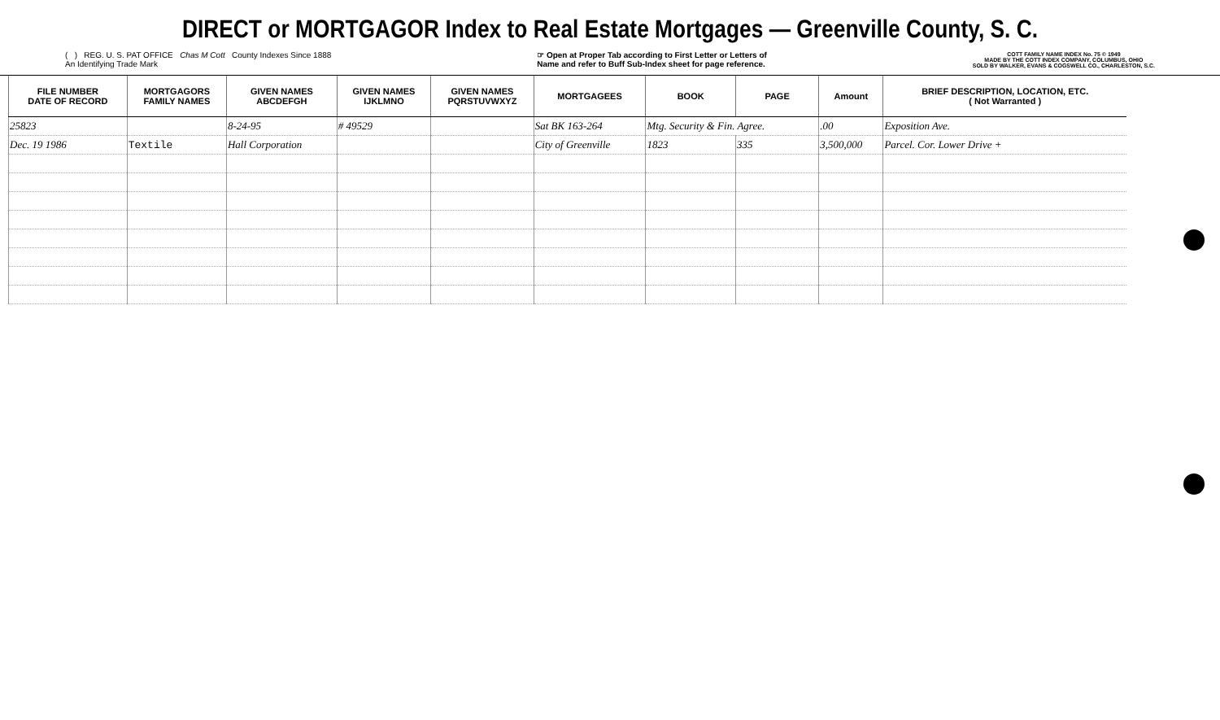DIRECT or MORTGAGOR Index to Real Estate Mortgages — Greenville County, S. C.
( ) REG. U. S. PAT OFFICE Chas M Cott County Indexes Since 1888
An Identifying Trade Mark
☞ Open at Proper Tab according to First Letter or Letters of
Name and refer to Buff Sub-Index sheet for page reference.
COTT FAMILY NAME INDEX No. 75 © 1949
MADE BY THE COTT INDEX COMPANY, COLUMBUS, OHIO
SOLD BY WALKER, EVANS & COGSWELL CO., CHARLESTON, S.C.
| FILE NUMBER DATE OF RECORD | MORTGAGORS FAMILY NAMES | GIVEN NAMES ABCDEFGH | GIVEN NAMES IJKLMNO | GIVEN NAMES PQRSTUVWXYZ | MORTGAGEES | BOOK | PAGE | Amount | BRIEF DESCRIPTION, LOCATION, ETC. ( Not Warranted ) |
| --- | --- | --- | --- | --- | --- | --- | --- | --- | --- |
| 25823 | | 8-24-95 | # 49529 | | Sat BK 163-264 | Mtg. Security & Fin. Agree. | | .00 | Exposition Ave. |
| Dec. 19 1986 | Textile | Hall Corporation | | | City of Greenville | 1823 | 335 | 3,500,000 | Parcel. Cor. Lower Drive + |